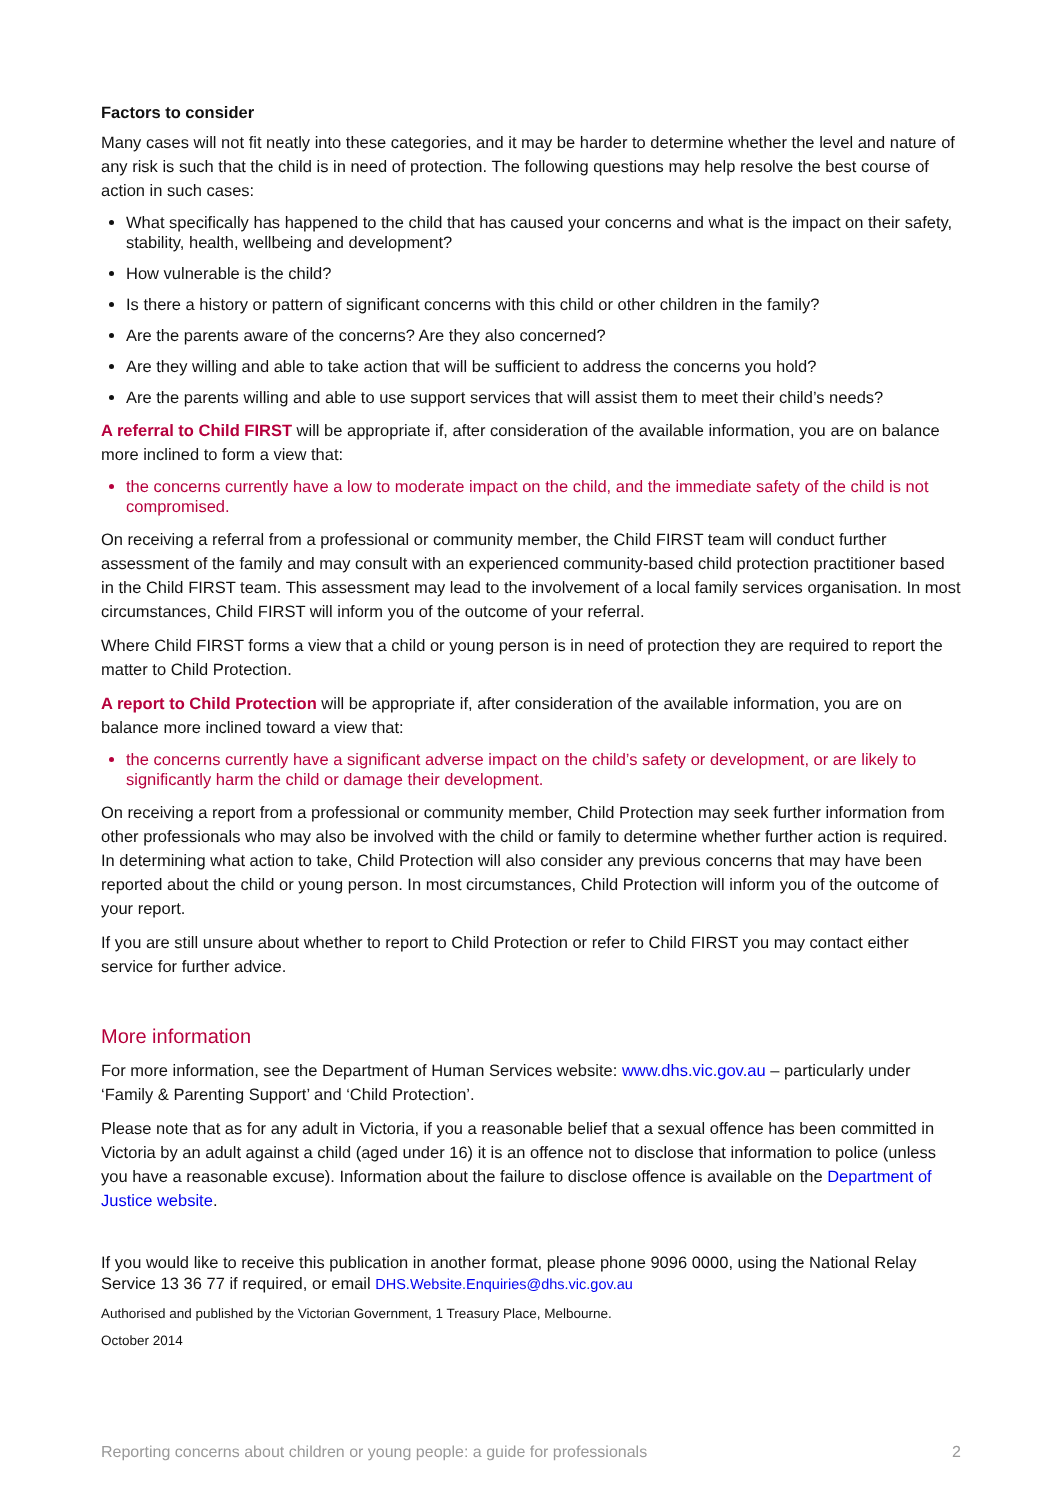Factors to consider
Many cases will not fit neatly into these categories, and it may be harder to determine whether the level and nature of any risk is such that the child is in need of protection. The following questions may help resolve the best course of action in such cases:
What specifically has happened to the child that has caused your concerns and what is the impact on their safety, stability, health, wellbeing and development?
How vulnerable is the child?
Is there a history or pattern of significant concerns with this child or other children in the family?
Are the parents aware of the concerns? Are they also concerned?
Are they willing and able to take action that will be sufficient to address the concerns you hold?
Are the parents willing and able to use support services that will assist them to meet their child’s needs?
A referral to Child FIRST will be appropriate if, after consideration of the available information, you are on balance more inclined to form a view that:
the concerns currently have a low to moderate impact on the child, and the immediate safety of the child is not compromised.
On receiving a referral from a professional or community member, the Child FIRST team will conduct further assessment of the family and may consult with an experienced community-based child protection practitioner based in the Child FIRST team. This assessment may lead to the involvement of a local family services organisation. In most circumstances, Child FIRST will inform you of the outcome of your referral.
Where Child FIRST forms a view that a child or young person is in need of protection they are required to report the matter to Child Protection.
A report to Child Protection will be appropriate if, after consideration of the available information, you are on balance more inclined toward a view that:
the concerns currently have a significant adverse impact on the child’s safety or development, or are likely to significantly harm the child or damage their development.
On receiving a report from a professional or community member, Child Protection may seek further information from other professionals who may also be involved with the child or family to determine whether further action is required. In determining what action to take, Child Protection will also consider any previous concerns that may have been reported about the child or young person. In most circumstances, Child Protection will inform you of the outcome of your report.
If you are still unsure about whether to report to Child Protection or refer to Child FIRST you may contact either service for further advice.
More information
For more information, see the Department of Human Services website: www.dhs.vic.gov.au – particularly under ‘Family & Parenting Support’ and ‘Child Protection’.
Please note that as for any adult in Victoria, if you a reasonable belief that a sexual offence has been committed in Victoria by an adult against a child (aged under 16) it is an offence not to disclose that information to police (unless you have a reasonable excuse). Information about the failure to disclose offence is available on the Department of Justice website.
If you would like to receive this publication in another format, please phone 9096 0000, using the National Relay Service 13 36 77 if required, or email DHS.Website.Enquiries@dhs.vic.gov.au
Authorised and published by the Victorian Government, 1 Treasury Place, Melbourne.
October 2014
Reporting concerns about children or young people: a guide for professionals 2